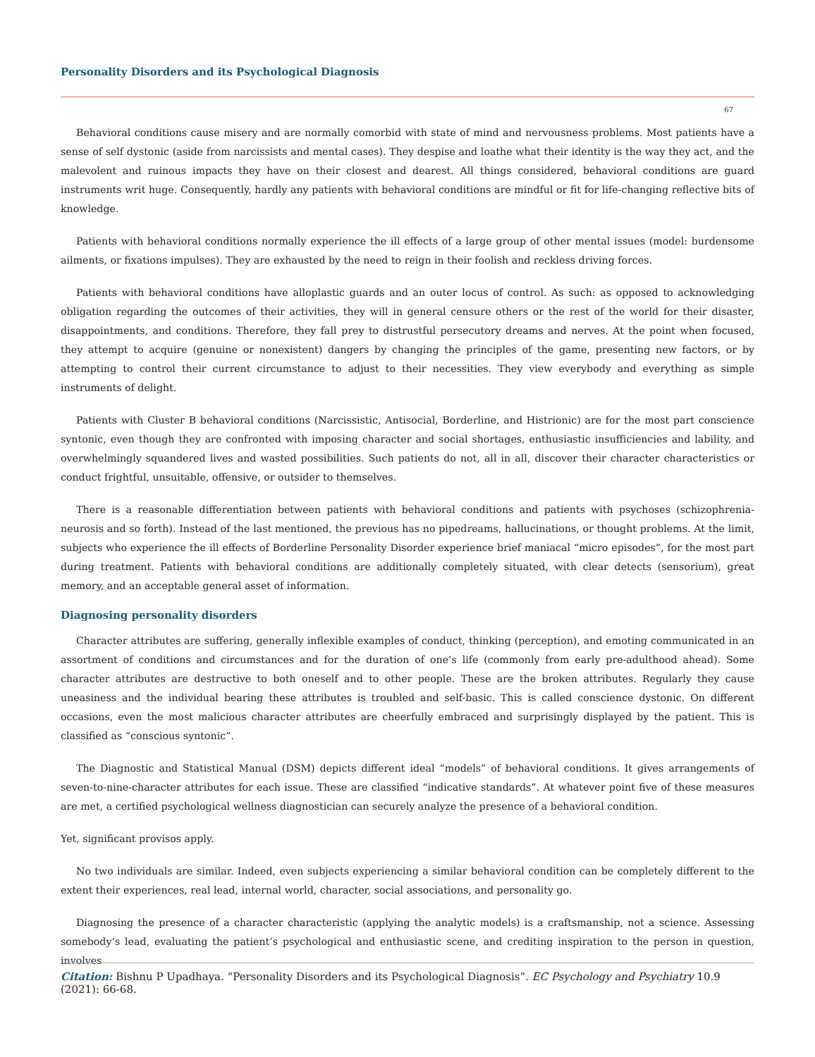Personality Disorders and its Psychological Diagnosis
67
Behavioral conditions cause misery and are normally comorbid with state of mind and nervousness problems. Most patients have a sense of self dystonic (aside from narcissists and mental cases). They despise and loathe what their identity is the way they act, and the malevolent and ruinous impacts they have on their closest and dearest. All things considered, behavioral conditions are guard instruments writ huge. Consequently, hardly any patients with behavioral conditions are mindful or fit for life-changing reflective bits of knowledge.
Patients with behavioral conditions normally experience the ill effects of a large group of other mental issues (model: burdensome ailments, or fixations impulses). They are exhausted by the need to reign in their foolish and reckless driving forces.
Patients with behavioral conditions have alloplastic guards and an outer locus of control. As such: as opposed to acknowledging obligation regarding the outcomes of their activities, they will in general censure others or the rest of the world for their disaster, disappointments, and conditions. Therefore, they fall prey to distrustful persecutory dreams and nerves. At the point when focused, they attempt to acquire (genuine or nonexistent) dangers by changing the principles of the game, presenting new factors, or by attempting to control their current circumstance to adjust to their necessities. They view everybody and everything as simple instruments of delight.
Patients with Cluster B behavioral conditions (Narcissistic, Antisocial, Borderline, and Histrionic) are for the most part conscience syntonic, even though they are confronted with imposing character and social shortages, enthusiastic insufficiencies and lability, and overwhelmingly squandered lives and wasted possibilities. Such patients do not, all in all, discover their character characteristics or conduct frightful, unsuitable, offensive, or outsider to themselves.
There is a reasonable differentiation between patients with behavioral conditions and patients with psychoses (schizophrenia-neurosis and so forth). Instead of the last mentioned, the previous has no pipedreams, hallucinations, or thought problems. At the limit, subjects who experience the ill effects of Borderline Personality Disorder experience brief maniacal “micro episodes”, for the most part during treatment. Patients with behavioral conditions are additionally completely situated, with clear detects (sensorium), great memory, and an acceptable general asset of information.
Diagnosing personality disorders
Character attributes are suffering, generally inflexible examples of conduct, thinking (perception), and emoting communicated in an assortment of conditions and circumstances and for the duration of one’s life (commonly from early pre-adulthood ahead). Some character attributes are destructive to both oneself and to other people. These are the broken attributes. Regularly they cause uneasiness and the individual bearing these attributes is troubled and self-basic. This is called conscience dystonic. On different occasions, even the most malicious character attributes are cheerfully embraced and surprisingly displayed by the patient. This is classified as “conscious syntonic”.
The Diagnostic and Statistical Manual (DSM) depicts different ideal “models” of behavioral conditions. It gives arrangements of seven-to-nine-character attributes for each issue. These are classified “indicative standards”. At whatever point five of these measures are met, a certified psychological wellness diagnostician can securely analyze the presence of a behavioral condition.
Yet, significant provisos apply.
No two individuals are similar. Indeed, even subjects experiencing a similar behavioral condition can be completely different to the extent their experiences, real lead, internal world, character, social associations, and personality go.
Diagnosing the presence of a character characteristic (applying the analytic models) is a craftsmanship, not a science. Assessing somebody’s lead, evaluating the patient’s psychological and enthusiastic scene, and crediting inspiration to the person in question, involves
Citation: Bishnu P Upadhaya. “Personality Disorders and its Psychological Diagnosis”. EC Psychology and Psychiatry 10.9 (2021): 66-68.